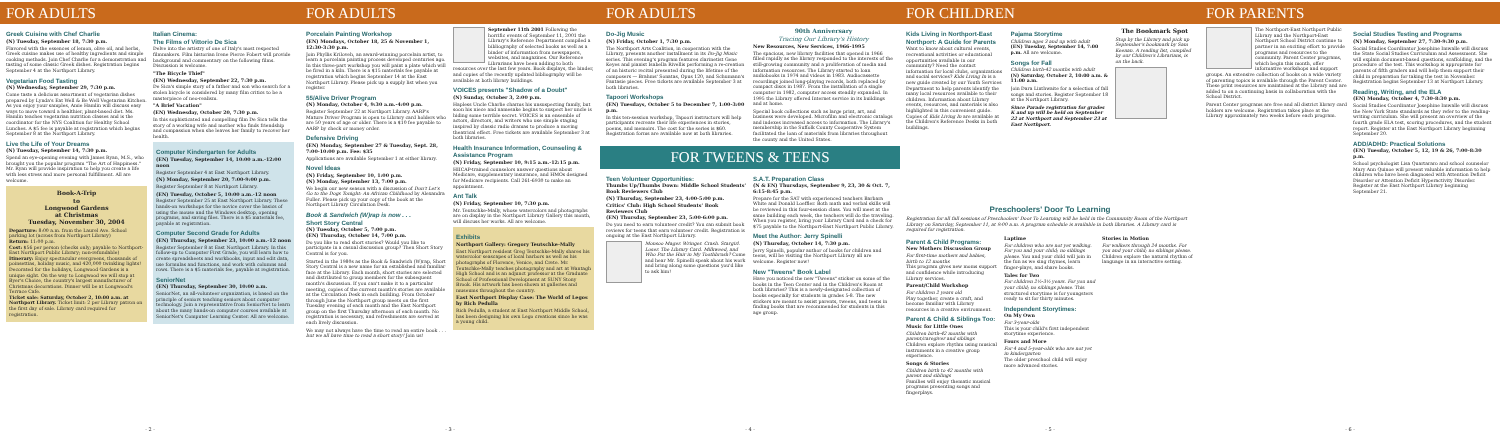FOR ADULTS
Greek Cuisine with Chef Charlie
(N) Tuesday, September 18, 7:30 p.m.
Flavored with the essences of lemon, olive oil, and herbs, Greek cuisine makes use of healthy ingredients and simple cooking methods. Join Chef Charlie for a demonstration and tasting of some classic Greek dishes. Registration begins September 4 at the Northport Library.
Vegetarian Food Tasting
(N) Wednesday, September 29, 7:30 p.m.
Come taste a delicious assortment of vegetarian dishes prepared by Lynda's Eat Well & Be Well Vegetarian Kitchen. As you enjoy your samples, Amie Hamlin will discuss easy ways to move toward a healthier, plant-based diet. Ms. Hamlin teaches vegetarian nutrition classes and is the coordinator for the NYS Coalition for Healthy School Lunches. A $5 fee is payable at registration which begins September 8 at the Northport Library.
Live the Life of Your Dreams
(N) Tuesday, September 14, 7:30 p.m.
Spend an eye-opening evening with James Ryan, M.S., who brought you the popular program "The Art of Happiness." Mr. Ryan will provide inspiration to help you create a life with less stress and more personal fulfillment. All are welcome.
Book-A-Trip
to
Longwood Gardens
at Christmas
Tuesday, November 30, 2004
Departure: 8:00 a.m. from the Laurel Ave. School parking lot (across from Northport Library)
Return: 11:00 p.m.
Cost: $56 per person (checks only; payable to Northport-East Northport Public Library; non-refundable)
Itinerary: Enjoy spectacular evergreens, thousands of poinsettias, holiday music, and 420,000 twinkling lights! Decorated for the holidays, Longwood Gardens is a unique sight. On the way to Longwood we will stop at Byer's Choice, the country's largest manufacturer of Christmas decorations. Dinner will be at Longwood's Terrace Cafe.
Ticket sale: Saturday, October 2, 10:00 a.m. at Northport Library. Ticket limit: 2 per Library patron on the first day of sale. Library card required for registration.
Italian Cinema:
The Films of Vittorio De Sica
Delve into the artistry of one of Italy's most respected filmmakers. Film historian Irene Pierce Fobert will provide background and commentary on the following films. Discussion is welcome.
"The Bicycle Thief"
(EN) Wednesday, September 22, 7:30 p.m.
De Sica's simple story of a father and son who search for a stolen bicycle is considered by many film critics to be a masterpiece of neo-realism.
"A Brief Vacation"
(EN) Wednesday, October 20, 7:30 p.m.
In this sophisticated and compelling film De Sica tells the story of a working wife and mother who finds friendship and compassion when she leaves her family to recover her health.
Computer Kindergarten for Adults
(EN) Tuesday, September 14, 10:00 a.m.-12:00 noon
Register September 4 at East Northport Library.
(N) Monday, September 20, 7:00-9:00 p.m.
Register September 8 at Northport Library.
(EN) Tuesday, October 5, 10:00 a.m.-12 noon
Register September 25 at East Northport Library. These hands-on workshops for the novice cover the basics of using the mouse and the Windows desktop, opening programs, and saving files. There is a $5 materials fee, payable at registration.
Computer Second Grade for Adults
(EN) Thursday, September 23, 10:00 a.m.-12 noon
Register September 8 at East Northport Library. In this follow-up to Computer First Grade, you will learn how to create spreadsheets and workbooks, input and edit data, use formulas and functions, and work with columns and rows. There is a $5 materials fee, payable at registration.
SeniorNet
(EN) Thursday, September 30, 10:00 a.m.
SeniorNet, an all-volunteer organization, is based on the principle of seniors teaching seniors about computer technology. Join a representative from SeniorNet to learn about the many hands-on computer courses available at SeniorNet's Computer Learning Center. All are welcome.
- 2 -
FOR ADULTS
Porcelain Painting Workshop
(EN) Mondays, October 18, 25 & November 1, 12:30-3:30 p.m.
Join Phyllis Kriloveh, an award-winning porcelain artist, to learn a porcelain painting process developed centuries ago. In this three-part workshop you will paint a plate which will be fired in a kiln. There is a $15 materials fee payable at registration which begins September 14 at the East Northport Library. Please pick up a supply list when you register.
55/Alive Driver Program
(N) Monday, October 4, 9:30 a.m.-4:00 p.m.
Register September 22 at Northport Library. AARP's Mature Driver Program is open to Library card holders who are 50 years of age or older. There is a $10 fee payable to AARP by check or money order.
Defensive Driving
(EN) Monday, September 27 & Tuesday, Sept. 28, 7:00-10:00 p.m. Fee: $35
Applications are available September 1 at either library.
Novel Ideas
(N) Friday, September 10, 1:00 p.m.
(N) Monday, September 13, 7:00 p.m.
We begin our new season with a discussion of Don't Let's Go to the Dogs Tonight: An African Childhood by Alexandra Fuller. Please pick up your copy of the book at the Northport Library Circulation Desk.
Book & Sandwich (W)rap is now . . .
Short Story Central
(N) Tuesday, October 5, 7:00 p.m.
(EN) Thursday, October 14, 7:00 p.m.
Do you like to read short stories? Would you like to participate in a casual discussion group? Then Short Story Central is for you.
Started in the 1980s as the Book & Sandwich (W)rap, Short Story Central is a new name for an established and familiar face at the Library. Each month, short stories are selected and distributed to group members for the subsequent month's discussion. If you can't make it to a particular meeting, copies of the current month's stories are available at the Circulation Desk in each building. From October through June the Northport group meets on the first Tuesday evening of each month and the East Northport group on the first Thursday afternoon of each month. No registration is necessary, and refreshments are served at each lively discussion.
We may not always have the time to read an entire book . . . but we all have time to read a short story! Join us!
September 11th 2001 Following the horrific events of September 11, 2001 the Library's Reference Department compiled a bibliography of selected books as well as a binder of information from newspapers, websites, and magazines. Our Reference Librarians have been adding to both resources over the last few years. Book displays, the binder, and copies of the recently updated bibliography will be available at both library buildings.
VOICES presents "Shadow of a Doubt"
(N) Sunday, October 3, 2:00 p.m.
Hapless Uncle Charlie charms his unsuspecting family, but soon his niece and namesake begins to suspect her uncle is hiding some terrible secret. VOICES is an ensemble of actors, directors, and writers who use simple staging inspired by classic radio dramas to produce a moving theatrical effect. Free tickets are available September 3 at both libraries.
Health Insurance Information, Counseling & Assistance Program
(N) Friday, September 10, 9:15 a.m.-12:15 p.m.
HIICAP-trained counselors answer questions about Medicare, supplementary insurance, and HMOs designed for Medicare recipients. Call 261-6930 to make an appointment.
Ant Talk
(N) Friday, September 10, 7:30 p.m.
Mr. Teutschke-Mally, whose watercolors and photographs are on display in the Northport Library Gallery this month, will discuss her works. All are welcome.
Exhibits
Northport Gallery: Gregory Teutschke-Mally
East Northport resident Greg Teutschke-Mally shares his watercolor seascapes of local harbors as well as his photographs of Florence, Venice, and Crete. Mr. Teutschke-Mally teaches photography and art at Wantagh High School and is an adjunct professor at the Graduate School of Professional Development at SUNY Stony Brook. His artwork has been shown at galleries and museums throughout the country.
East Northport Display Case: The World of Legos by Rich Pedulla
Rich Pedulla, a student at East Northport Middle School, has been designing his own Lego creations since he was a young child.
- 3 -
FOR ADULTS
Do-Jig Music
(N) Friday, October 1, 7:30 p.m.
The Northport Arts Coalition, in cooperation with the Library, presents another installment in its Do-Jig Music series. This evening's program features clarinetist Gene Keyes and pianist Isabella Rivellis performing a re-creation of an historic recital presented during the lifetime of the composers — Brahms' Sonatas, Opus 120, and Schumann's Fantasie pieces. Free tickets are available September 3 at both libraries.
Tapoori Workshops
(EN) Tuesdays, October 5 to December 7, 1:00-3:00 p.m.
In this ten-session workshop, Tapoori instructors will help participants recreate their life experiences in stories, poems, and memoirs. The cost for the series is $60. Registration forms are available now at both libraries.
90th Anniversary
Tracing Our Library's History
New Resources, New Services, 1966-1995
The spacious, new library facilities that opened in 1966 filled rapidly as the library responded to the interests of the still-growing community and a proliferation of media and information resources. The Library started to loan audiobooks in 1974 and videos in 1983. Audiocassette recordings joined long-playing records, both replaced by compact discs in 1987. From the installation of a single computer in 1982, computer access steadily expanded. In 1995 the Library offered Internet service in its buildings and at home.
Special book collections such as large print, art, and business were developed. Microfilm and electronic catalogs and indexes increased access to information. The Library's membership in the Suffolk County Cooperative System facilitated the loan of materials from libraries throughout the county and the United States.
FOR TWEENS & TEENS
Teen Volunteer Opportunities:
Thumbs Up/Thumbs Down: Middle School Students' Book Reviewers Club
(N) Thursday, September 23, 4:00-5:00 p.m.
Critics' Club: High School Students' Book Reviewers Club
(EN) Thursday, September 23, 5:00-6:00 p.m.
Do you need to earn volunteer credit? You can submit book reviews for teens that earn volunteer credit. Registration is ongoing at the East Northport Library.
Monsoo Mager. Wringer. Crash. Stargirl. Loser. The Library Card. Milkweed, and Who Put the Hair in My Toothbrush? Come and hear Mr. Spinelli speak about his work and bring along some questions you'd like to ask him!
S.A.T. Preparation Class
(N & EN) Thursdays, September 9, 23, 30 & Oct. 7, 6:15-8:45 p.m.
Prepare for the SAT with experienced teachers Barbara White and Donald Loeffler. Both math and verbal skills will be reviewed in this four-session class. You will meet at the same building each week, the teachers will do the traveling. When you register, bring your Library Card and a check for $75 payable to the Northport-East Northport Public Library.
Meet the Author: Jerry Spinelli
(N) Thursday, October 14, 7:30 p.m.
Jerry Spinelli, popular author of books for children and teens, will be visiting the Northport Library all are welcome. Register now!
New "Tweens" Book Label
Have you noticed the new "Tweens" sticker on some of the books in the Teen Center and in the Children's Room at both libraries? This is a newly-designated collection of books especially for students in grades 5-8. The new stickers are meant to assist parents, tweens, and teens in finding books that are recommended for students in this age group.
- 4 -
FOR CHILDREN
Kids Living in Northport-East Northport: A Guide for Parents
Want to know about cultural events, recreational activities or educational opportunities available in our community? Need the contact information for local clubs, organizations and social services? Kids Living In is a new guide created by our Youth Services Department to help parents identify the many local resources available to their children. Information about Library events, resources, and materials is also highlighted in this convenient guide. Copies of Kids Living In are available at the Children's Reference Desks in both buildings.
Pajama Storytime
Children ages 3 and up with adult
(EN) Tuesday, September 14, 7:00 p.m. All are welcome.
Songs for Fall
Children birth-42 months with adult
(N) Saturday, October 2, 10:00 a.m. & 11:00 a.m.
Join Dara Linthwaite for a selection of fall songs and stories. Register September 18 at the Northport Library.
Since Parade registration for grades K and up will be held on September 22 at Northport and September 23 at East Northport.
The Bookmark Spot
Stop by the Library and pick up September's bookmark by Sam Keenan. A reading list, compiled by our Children's Librarians, is on the back.
Preschoolers' Door To Learning
Registration for all fall sessions of Preschoolers' Door To Learning will be held in the Community Room of the Northport Library on Saturday, September 11, at 9:00 a.m. A program schedule is available in both libraries. A Library card is required for registration.
Parent & Child Programs:
New Mothers Discussion Group
For first-time mothers and babies, birth to 12 months
This program gives new moms support and confidence while introducing Library services.
Parent/Child Workshop
For children 2 years old
Play together, create a craft, and become familiar with Library resources in a creative environment.
Parent & Child & Siblings Too:
Music for Little Ones
Children birth-42 months with parent/caregiver and siblings
Children explore rhythm using musical instruments in a creative group experience.
Songs & Stories
Children birth to 42 months with parent and siblings
Families will enjoy thematic musical programs presenting songs and fingerplays.
Laptime
For children who are not yet walking. For you and your child; no siblings please. You and your child will join in the fun as we sing rhymes, learn finger-plays, and share books.
Tales for Two
For children 2½-3½ years. For you and your child; no siblings please. This structured storytime is for youngsters ready to sit for thirty minutes.
Independent Storytimes:
On My Own
For 3-year-olds
This is your child's first independent storytime experience.
Fours and More
For 4 and 5-year-olds who are not yet in kindergarten
The older preschool child will enjoy more advanced stories.
Stories in Motion
For walkers through 24 months. For you and your child; no siblings please. Children explore the natural rhythm of language in an interactive setting.
- 5 -
FOR PARENTS
The Northport-East Northport Public Library and the Northport-East Northport School District continue to partner in an exciting effort to provide programs and resources to the community. Parent Center programs, which begin this month, offer informative workshops and support groups. An extensive collection of books on a wide variety of parenting topics is available through the Parent Center. These print resources are maintained at the Library and are added to on a continuing basis in collaboration with the School District.
Parent Center programs are free and all district library card holders are welcome. Registration takes place at the Library approximately two weeks before each program.
Social Studies Testing and Programs
(N) Monday, September 27, 7:30-9:30 p.m.
Social Studies Coordinator Josephine Imwalle will discuss the State Social Studies Curriculum and Assessment. She will explain document-based questions, scaffolding, and the procedure of the test. This workshop is appropriate for parents of fifth graders and will help them support their child in preparation for taking the test in November. Registration begins September 13 at Northport Library.
Reading, Writing, and the ELA
(EN) Monday, October 4, 7:30-8:30 p.m.
Social Studies Coordinator Josephine Imwalle will discuss the New York State standards as they refer to the reading-writing curriculum. She will present an overview of the fourth grade ELA test, scoring procedures, and the student report. Register at the East Northport Library beginning September 20.
ADD/ADHD: Practical Solutions
(EN) Tuesday, October 5, 12, 19 & 26, 7:00-8:30 p.m.
School psychologist Lisa Quartararo and school counselor Mary Ann Quinoe will present valuable information to help children who have been diagnosed with Attention Deficit Disorder or Attention Deficit Hyperactivity Disorder. Register at the East Northport Library beginning September 21.
- 6 -